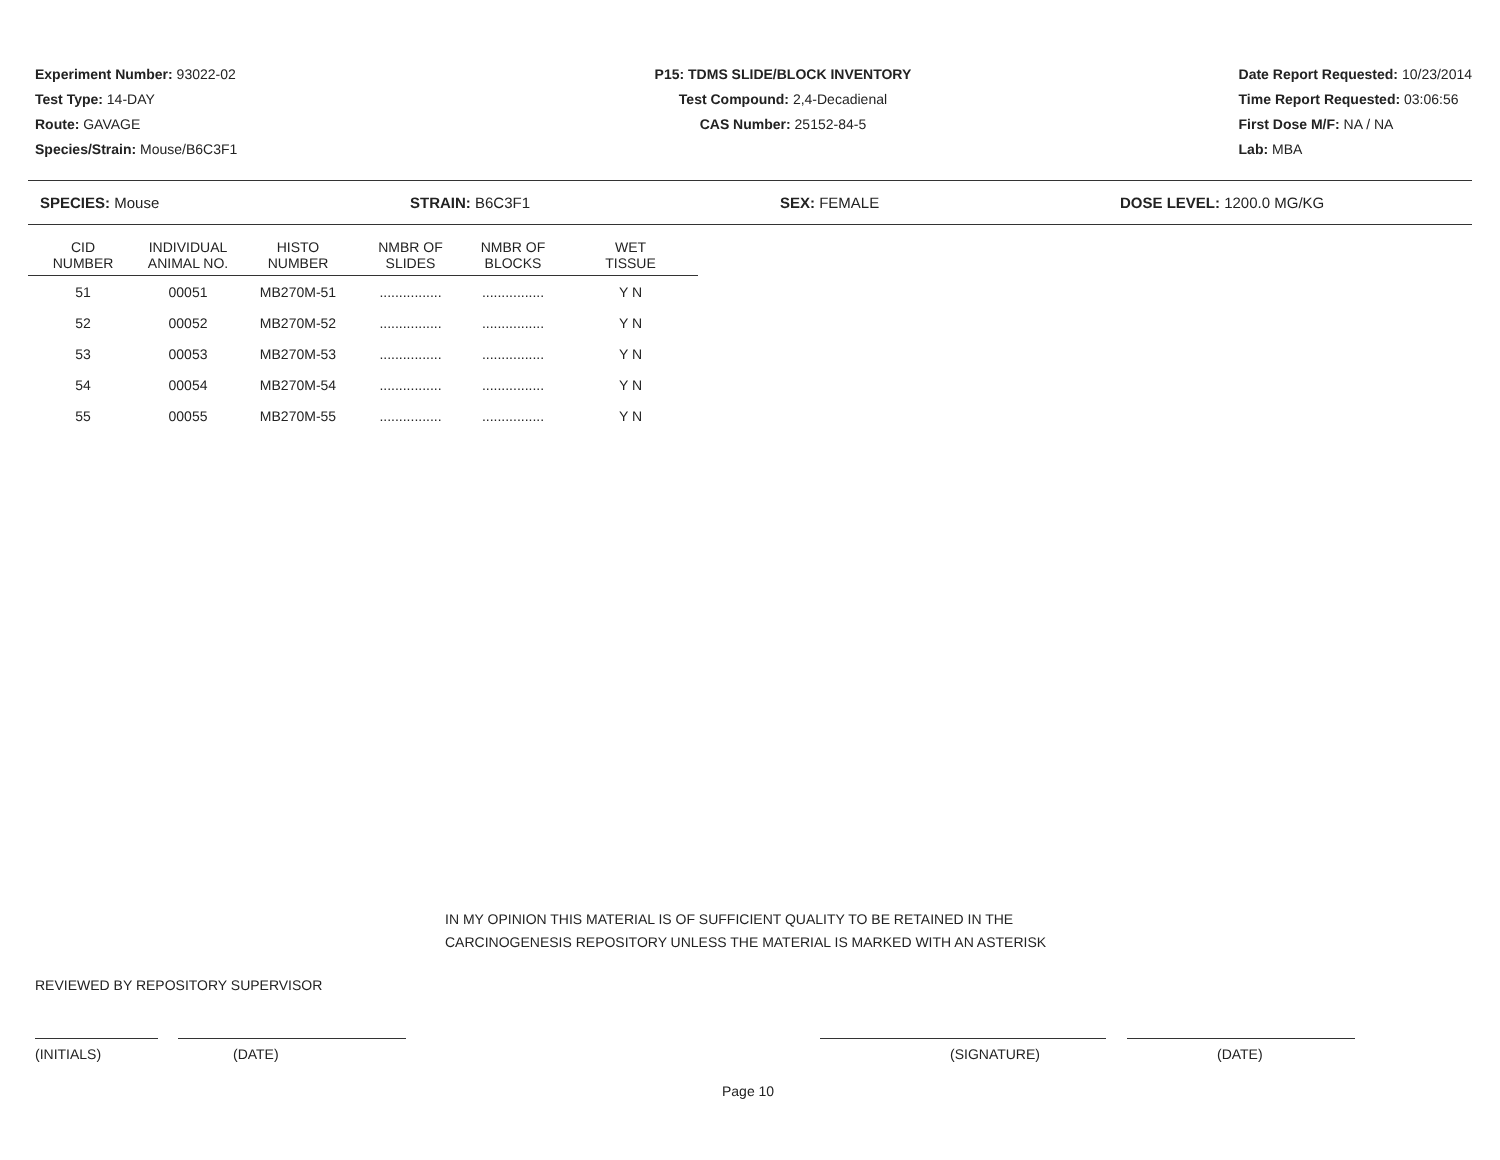Experiment Number: 93022-02
Test Type: 14-DAY
Route: GAVAGE
Species/Strain: Mouse/B6C3F1
P15: TDMS SLIDE/BLOCK INVENTORY
Test Compound: 2,4-Decadienal
CAS Number: 25152-84-5
Date Report Requested: 10/23/2014
Time Report Requested: 03:06:56
First Dose M/F: NA / NA
Lab: MBA
SPECIES: Mouse STRAIN: B6C3F1 SEX: FEMALE DOSE LEVEL: 1200.0 MG/KG
| CID NUMBER | INDIVIDUAL ANIMAL NO. | HISTO NUMBER | NMBR OF SLIDES | NMBR OF BLOCKS | WET TISSUE |
| --- | --- | --- | --- | --- | --- |
| 51 | 00051 | MB270M-51 | ................ | ................ | Y N |
| 52 | 00052 | MB270M-52 | ................ | ................ | Y N |
| 53 | 00053 | MB270M-53 | ................ | ................ | Y N |
| 54 | 00054 | MB270M-54 | ................ | ................ | Y N |
| 55 | 00055 | MB270M-55 | ................ | ................ | Y N |
IN MY OPINION THIS MATERIAL IS OF SUFFICIENT QUALITY TO BE RETAINED IN THE
CARCINOGENESIS REPOSITORY UNLESS THE MATERIAL IS MARKED WITH AN ASTERISK
REVIEWED BY REPOSITORY SUPERVISOR
(INITIALS) (DATE) (SIGNATURE) (DATE)
Page 10